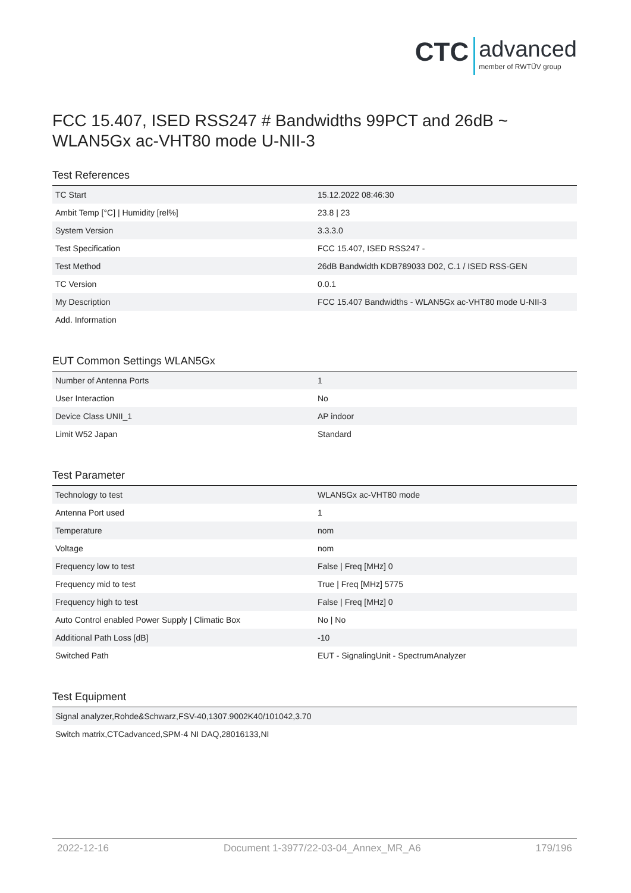CTC advanced member of RWTÜV group
FCC 15.407, ISED RSS247 # Bandwidths 99PCT and 26dB ~ WLAN5Gx ac-VHT80 mode U-NII-3
Test References
| TC Start | 15.12.2022 08:46:30 |
| Ambit Temp [°C] / Humidity [rel%] | 23.8 / 23 |
| System Version | 3.3.3.0 |
| Test Specification | FCC 15.407, ISED RSS247 - |
| Test Method | 26dB Bandwidth KDB789033 D02, C.1 / ISED RSS-GEN |
| TC Version | 0.0.1 |
| My Description | FCC 15.407 Bandwidths - WLAN5Gx ac-VHT80 mode U-NII-3 |
| Add. Information | |
EUT Common Settings WLAN5Gx
| Number of Antenna Ports | 1 |
| User Interaction | No |
| Device Class UNII_1 | AP indoor |
| Limit W52 Japan | Standard |
Test Parameter
| Technology to test | WLAN5Gx ac-VHT80 mode |
| Antenna Port used | 1 |
| Temperature | nom |
| Voltage | nom |
| Frequency low to test | False / Freq [MHz] 0 |
| Frequency mid to test | True / Freq [MHz] 5775 |
| Frequency high to test | False / Freq [MHz] 0 |
| Auto Control enabled Power Supply / Climatic Box | No / No |
| Additional Path Loss [dB] | -10 |
| Switched Path | EUT - SignalingUnit - SpectrumAnalyzer |
Test Equipment
| Signal analyzer,Rohde&Schwarz,FSV-40,1307.9002K40/101042,3.70 |
| Switch matrix,CTCadvanced,SPM-4 NI DAQ,28016133,NI |
2022-12-16 Document 1-3977/22-03-04_Annex_MR_A6 179/196